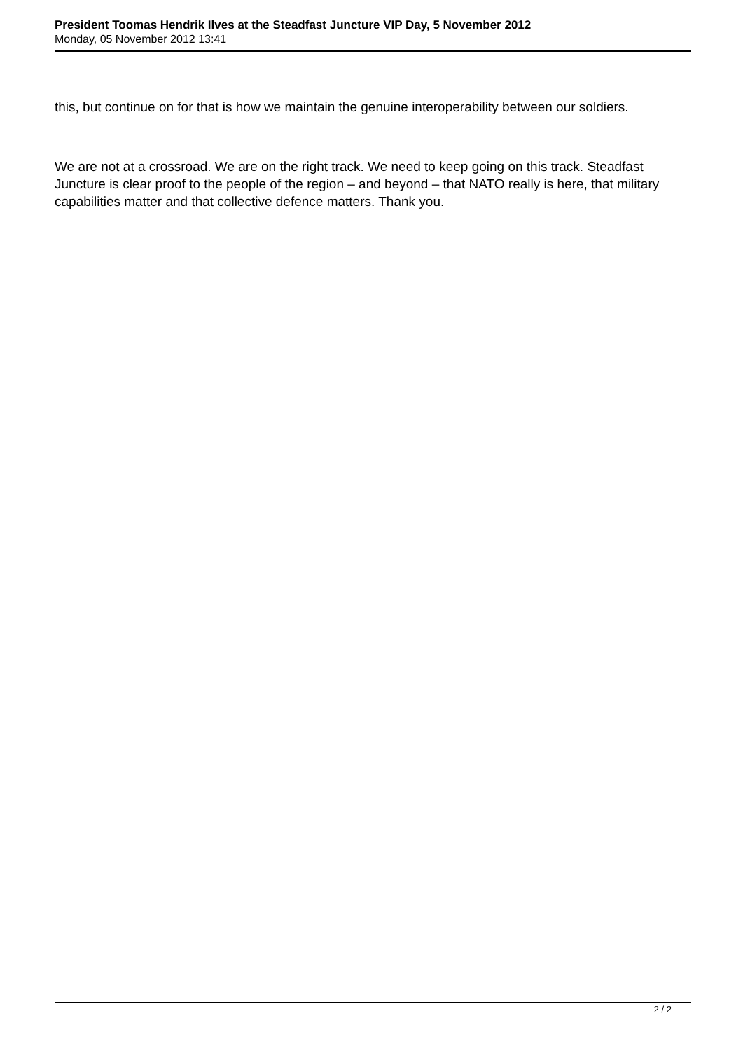President Toomas Hendrik Ilves at the Steadfast Juncture VIP Day, 5 November 2012
Monday, 05 November 2012 13:41
this, but continue on for that is how we maintain the genuine interoperability between our soldiers.
We are not at a crossroad. We are on the right track. We need to keep going on this track. Steadfast Juncture is clear proof to the people of the region – and beyond – that NATO really is here, that military capabilities matter and that collective defence matters. Thank you.
2 / 2